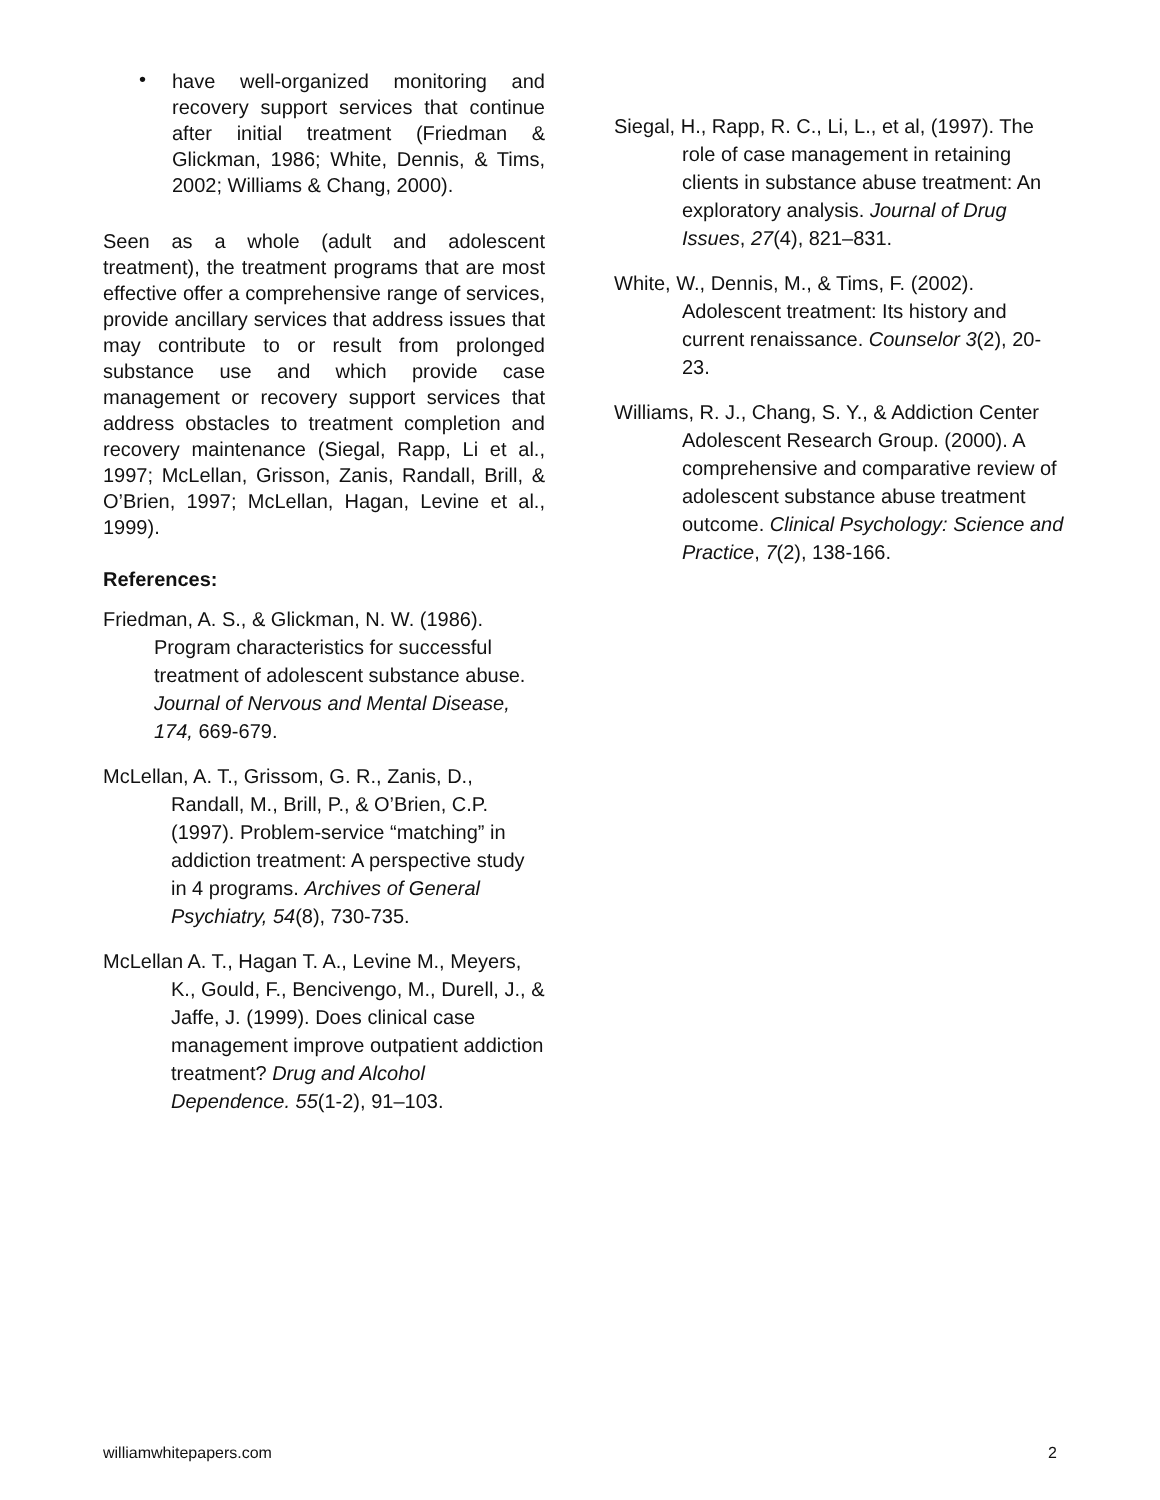•
have well-organized monitoring and recovery support services that continue after initial treatment (Friedman & Glickman, 1986; White, Dennis, & Tims, 2002; Williams & Chang, 2000).
Seen as a whole (adult and adolescent treatment), the treatment programs that are most effective offer a comprehensive range of services, provide ancillary services that address issues that may contribute to or result from prolonged substance use and which provide case management or recovery support services that address obstacles to treatment completion and recovery maintenance (Siegal, Rapp, Li et al., 1997; McLellan, Grisson, Zanis, Randall, Brill, & O’Brien, 1997; McLellan, Hagan, Levine et al., 1999).
References:
Friedman, A. S., & Glickman, N. W. (1986). Program characteristics for successful treatment of adolescent substance abuse. Journal of Nervous and Mental Disease, 174, 669-679.
McLellan, A. T., Grissom, G. R., Zanis, D., Randall, M., Brill, P., & O’Brien, C.P. (1997). Problem-service “matching” in addiction treatment: A perspective study in 4 programs. Archives of General Psychiatry, 54(8), 730-735.
McLellan A. T., Hagan T. A., Levine M., Meyers, K., Gould, F., Bencivengo, M., Durell, J., & Jaffe, J. (1999). Does clinical case management improve outpatient addiction treatment? Drug and Alcohol Dependence. 55(1-2), 91–103.
Siegal, H., Rapp, R. C., Li, L., et al, (1997). The role of case management in retaining clients in substance abuse treatment: An exploratory analysis. Journal of Drug Issues, 27(4), 821–831.
White, W., Dennis, M., & Tims, F. (2002). Adolescent treatment: Its history and current renaissance. Counselor 3(2), 20-23.
Williams, R. J., Chang, S. Y., & Addiction Center Adolescent Research Group. (2000). A comprehensive and comparative review of adolescent substance abuse treatment outcome. Clinical Psychology: Science and Practice, 7(2), 138-166.
williamwhitepapers.com 2